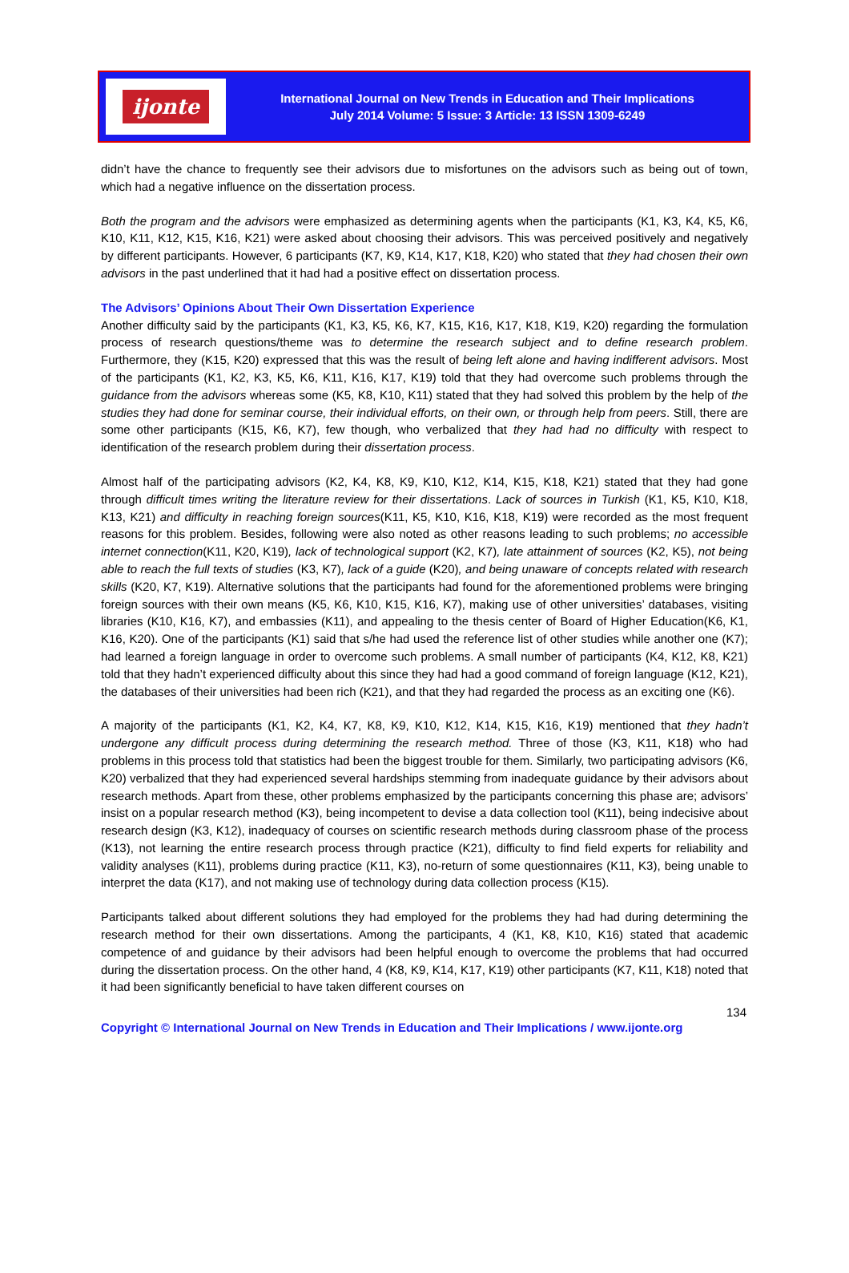ijonte
International Journal on New Trends in Education and Their Implications
July 2014 Volume: 5 Issue: 3 Article: 13 ISSN 1309-6249
didn’t have the chance to frequently see their advisors due to misfortunes on the advisors such as being out of town, which had a negative influence on the dissertation process.
Both the program and the advisors were emphasized as determining agents when the participants (K1, K3, K4, K5, K6, K10, K11, K12, K15, K16, K21) were asked about choosing their advisors. This was perceived positively and negatively by different participants. However, 6 participants (K7, K9, K14, K17, K18, K20) who stated that they had chosen their own advisors in the past underlined that it had had a positive effect on dissertation process.
The Advisors’ Opinions About Their Own Dissertation Experience
Another difficulty said by the participants (K1, K3, K5, K6, K7, K15, K16, K17, K18, K19, K20) regarding the formulation process of research questions/theme was to determine the research subject and to define research problem. Furthermore, they (K15, K20) expressed that this was the result of being left alone and having indifferent advisors. Most of the participants (K1, K2, K3, K5, K6, K11, K16, K17, K19) told that they had overcome such problems through the guidance from the advisors whereas some (K5, K8, K10, K11) stated that they had solved this problem by the help of the studies they had done for seminar course, their individual efforts, on their own, or through help from peers. Still, there are some other participants (K15, K6, K7), few though, who verbalized that they had had no difficulty with respect to identification of the research problem during their dissertation process.
Almost half of the participating advisors (K2, K4, K8, K9, K10, K12, K14, K15, K18, K21) stated that they had gone through difficult times writing the literature review for their dissertations. Lack of sources in Turkish (K1, K5, K10, K18, K13, K21) and difficulty in reaching foreign sources(K11, K5, K10, K16, K18, K19) were recorded as the most frequent reasons for this problem. Besides, following were also noted as other reasons leading to such problems; no accessible internet connection(K11, K20, K19), lack of technological support (K2, K7), late attainment of sources (K2, K5), not being able to reach the full texts of studies (K3, K7), lack of a guide (K20), and being unaware of concepts related with research skills (K20, K7, K19). Alternative solutions that the participants had found for the aforementioned problems were bringing foreign sources with their own means (K5, K6, K10, K15, K16, K7), making use of other universities’ databases, visiting libraries (K10, K16, K7), and embassies (K11), and appealing to the thesis center of Board of Higher Education(K6, K1, K16, K20). One of the participants (K1) said that s/he had used the reference list of other studies while another one (K7); had learned a foreign language in order to overcome such problems. A small number of participants (K4, K12, K8, K21) told that they hadn’t experienced difficulty about this since they had had a good command of foreign language (K12, K21), the databases of their universities had been rich (K21), and that they had regarded the process as an exciting one (K6).
A majority of the participants (K1, K2, K4, K7, K8, K9, K10, K12, K14, K15, K16, K19) mentioned that they hadn’t undergone any difficult process during determining the research method. Three of those (K3, K11, K18) who had problems in this process told that statistics had been the biggest trouble for them. Similarly, two participating advisors (K6, K20) verbalized that they had experienced several hardships stemming from inadequate guidance by their advisors about research methods. Apart from these, other problems emphasized by the participants concerning this phase are; advisors’ insist on a popular research method (K3), being incompetent to devise a data collection tool (K11), being indecisive about research design (K3, K12), inadequacy of courses on scientific research methods during classroom phase of the process (K13), not learning the entire research process through practice (K21), difficulty to find field experts for reliability and validity analyses (K11), problems during practice (K11, K3), no-return of some questionnaires (K11, K3), being unable to interpret the data (K17), and not making use of technology during data collection process (K15).
Participants talked about different solutions they had employed for the problems they had had during determining the research method for their own dissertations. Among the participants, 4 (K1, K8, K10, K16) stated that academic competence of and guidance by their advisors had been helpful enough to overcome the problems that had occurred during the dissertation process. On the other hand, 4 (K8, K9, K14, K17, K19) other participants (K7, K11, K18) noted that it had been significantly beneficial to have taken different courses on
134
Copyright © International Journal on New Trends in Education and Their Implications / www.ijonte.org